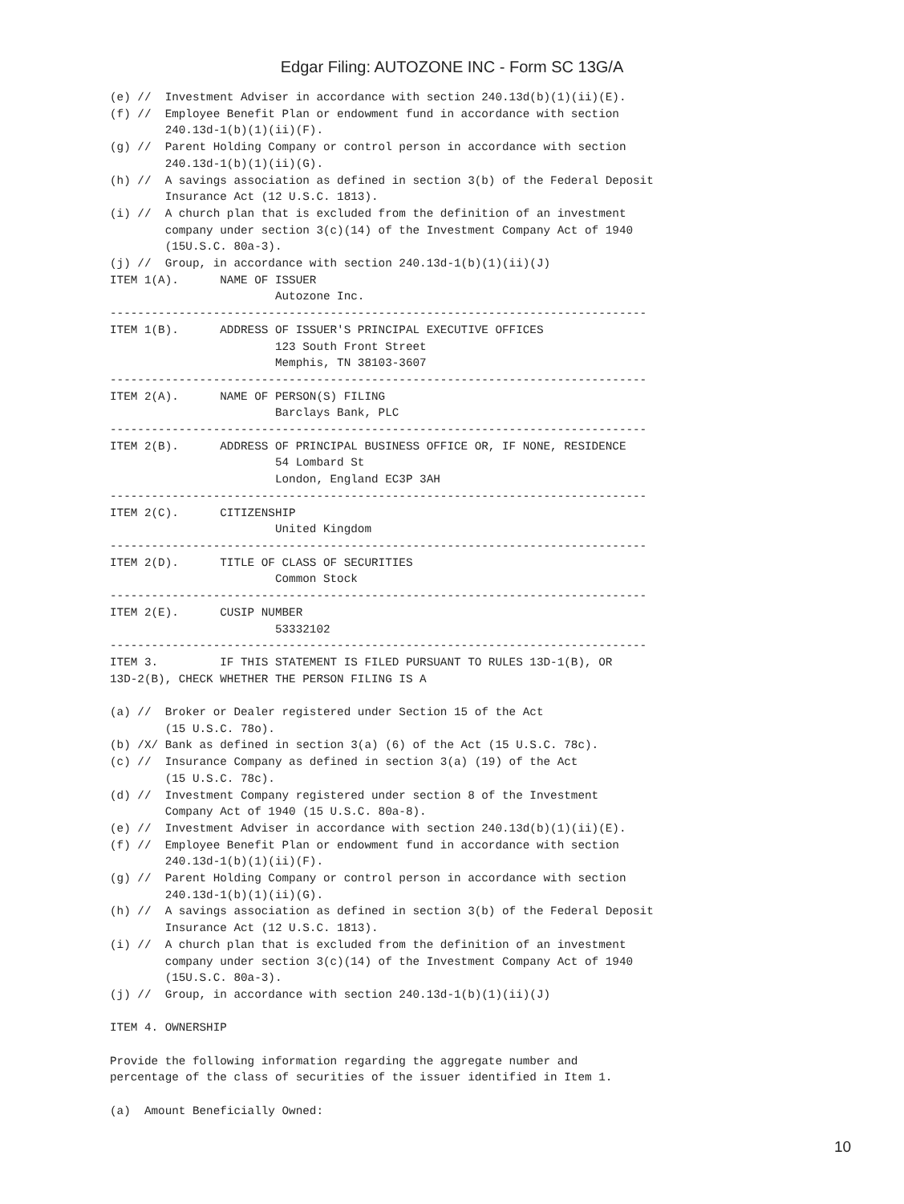Edgar Filing: AUTOZONE INC - Form SC 13G/A
(e) //  Investment Adviser in accordance with section 240.13d(b)(1)(ii)(E).
(f) //  Employee Benefit Plan or endowment fund in accordance with section
        240.13d-1(b)(1)(ii)(F).
(g) //  Parent Holding Company or control person in accordance with section
        240.13d-1(b)(1)(ii)(G).
(h) //  A savings association as defined in section 3(b) of the Federal Deposit
        Insurance Act (12 U.S.C. 1813).
(i) //  A church plan that is excluded from the definition of an investment
        company under section 3(c)(14) of the Investment Company Act of 1940
        (15U.S.C. 80a-3).
(j) //  Group, in accordance with section 240.13d-1(b)(1)(ii)(J)
ITEM 1(A).      NAME OF ISSUER
                        Autozone Inc.
------------------------------------------------------------------------------
ITEM 1(B).      ADDRESS OF ISSUER'S PRINCIPAL EXECUTIVE OFFICES
                        123 South Front Street
                        Memphis, TN 38103-3607
------------------------------------------------------------------------------
ITEM 2(A).      NAME OF PERSON(S) FILING
                        Barclays Bank, PLC
------------------------------------------------------------------------------
ITEM 2(B).      ADDRESS OF PRINCIPAL BUSINESS OFFICE OR, IF NONE, RESIDENCE
                        54 Lombard St
                        London, England EC3P 3AH
------------------------------------------------------------------------------
ITEM 2(C).      CITIZENSHIP
                        United Kingdom
------------------------------------------------------------------------------
ITEM 2(D).      TITLE OF CLASS OF SECURITIES
                        Common Stock
------------------------------------------------------------------------------
ITEM 2(E).      CUSIP NUMBER
                        53332102
------------------------------------------------------------------------------
ITEM 3.         IF THIS STATEMENT IS FILED PURSUANT TO RULES 13D-1(B), OR
13D-2(B), CHECK WHETHER THE PERSON FILING IS A

(a) //  Broker or Dealer registered under Section 15 of the Act
        (15 U.S.C. 78o).
(b) /X/ Bank as defined in section 3(a) (6) of the Act (15 U.S.C. 78c).
(c) //  Insurance Company as defined in section 3(a) (19) of the Act
        (15 U.S.C. 78c).
(d) //  Investment Company registered under section 8 of the Investment
        Company Act of 1940 (15 U.S.C. 80a-8).
(e) //  Investment Adviser in accordance with section 240.13d(b)(1)(ii)(E).
(f) //  Employee Benefit Plan or endowment fund in accordance with section
        240.13d-1(b)(1)(ii)(F).
(g) //  Parent Holding Company or control person in accordance with section
        240.13d-1(b)(1)(ii)(G).
(h) //  A savings association as defined in section 3(b) of the Federal Deposit
        Insurance Act (12 U.S.C. 1813).
(i) //  A church plan that is excluded from the definition of an investment
        company under section 3(c)(14) of the Investment Company Act of 1940
        (15U.S.C. 80a-3).
(j) //  Group, in accordance with section 240.13d-1(b)(1)(ii)(J)

ITEM 4. OWNERSHIP

Provide the following information regarding the aggregate number and
percentage of the class of securities of the issuer identified in Item 1.

(a)  Amount Beneficially Owned:
10